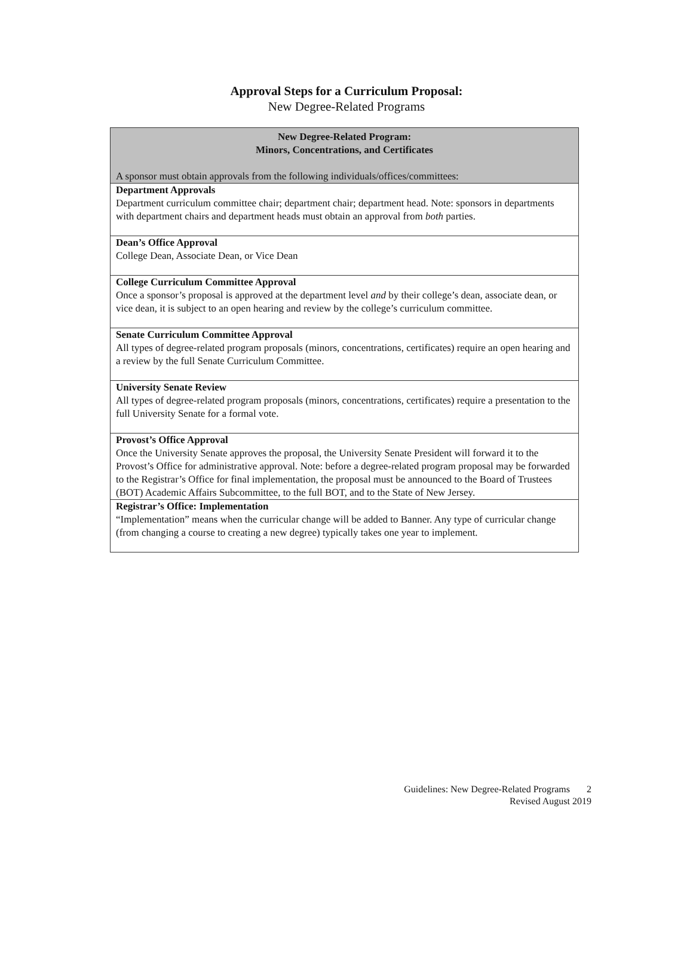Approval Steps for a Curriculum Proposal:
New Degree-Related Programs
| New Degree-Related Program: Minors, Concentrations, and Certificates A sponsor must obtain approvals from the following individuals/offices/committees: |
| --- |
| Department Approvals Department curriculum committee chair; department chair; department head. Note: sponsors in departments with department chairs and department heads must obtain an approval from both parties. |
| Dean’s Office Approval College Dean, Associate Dean, or Vice Dean |
| College Curriculum Committee Approval Once a sponsor’s proposal is approved at the department level and by their college’s dean, associate dean, or vice dean, it is subject to an open hearing and review by the college’s curriculum committee. |
| Senate Curriculum Committee Approval All types of degree-related program proposals (minors, concentrations, certificates) require an open hearing and a review by the full Senate Curriculum Committee. |
| University Senate Review All types of degree-related program proposals (minors, concentrations, certificates) require a presentation to the full University Senate for a formal vote. |
| Provost’s Office Approval Once the University Senate approves the proposal, the University Senate President will forward it to the Provost’s Office for administrative approval. Note: before a degree-related program proposal may be forwarded to the Registrar’s Office for final implementation, the proposal must be announced to the Board of Trustees (BOT) Academic Affairs Subcommittee, to the full BOT, and to the State of New Jersey. |
| Registrar’s Office: Implementation “Implementation” means when the curricular change will be added to Banner. Any type of curricular change (from changing a course to creating a new degree) typically takes one year to implement. |
Guidelines: New Degree-Related Programs 2
Revised August 2019